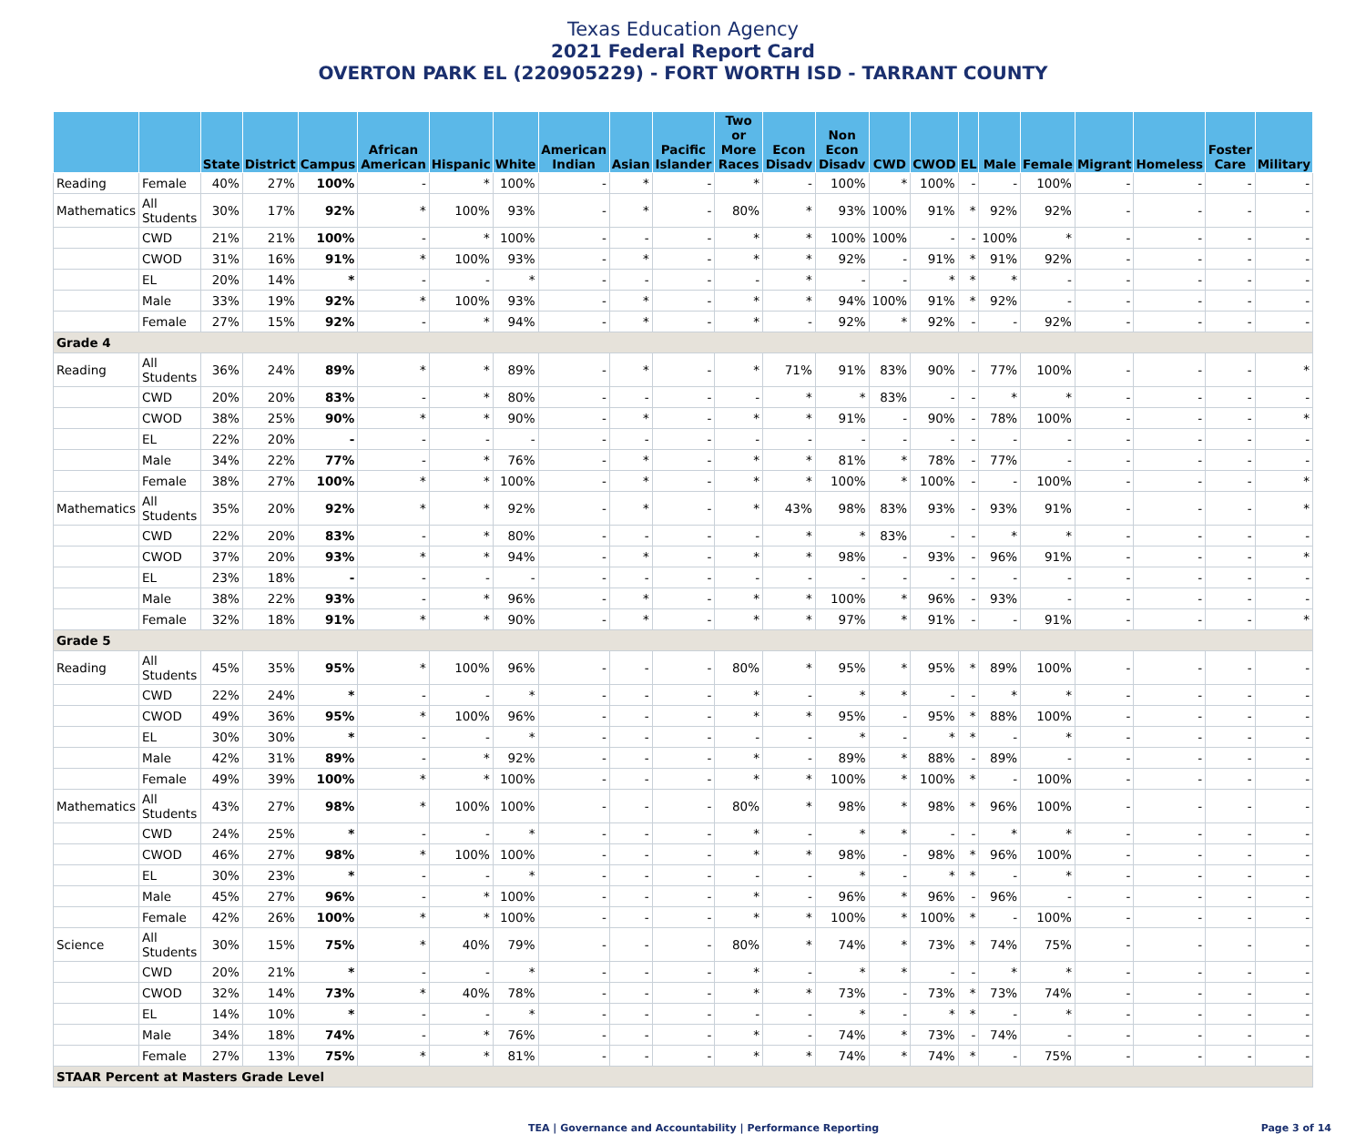Texas Education Agency
2021 Federal Report Card
OVERTON PARK EL (220905229) - FORT WORTH ISD - TARRANT COUNTY
| | | State | District | Campus | African American | Hispanic | White | American Indian | Asian | Pacific Islander | Two or More Races | Econ Disadv | Non Econ Disadv | CWD | CWOD | EL | Male | Female | Migrant | Homeless | Foster Care | Military |
| --- | --- | --- | --- | --- | --- | --- | --- | --- | --- | --- | --- | --- | --- | --- | --- | --- | --- | --- | --- | --- | --- | --- |
| Reading | Female | 40% | 27% | 100% | - | * | 100% | - | * | - | * | - | 100% | * | 100% | - | - | 100% | - | - | - | - |
| Mathematics | All Students | 30% | 17% | 92% | * | 100% | 93% | - | * | - | 80% | * | 93% | 100% | 91% | * | 92% | 92% | - | - | - | - |
| | CWD | 21% | 21% | 100% | - | * | 100% | - | - | - | * | * | 100% | 100% | - | - | 100% | * | - | - | - | - |
| | CWOD | 31% | 16% | 91% | * | 100% | 93% | - | * | - | * | * | 92% | - | 91% | * | 91% | 92% | - | - | - | - |
| | EL | 20% | 14% | * | - | - | * | - | - | - | - | * | - | - | * | * | * | - | - | - | - | - |
| | Male | 33% | 19% | 92% | * | 100% | 93% | - | * | - | * | * | 94% | 100% | 91% | * | 92% | - | - | - | - | - |
| | Female | 27% | 15% | 92% | - | * | 94% | - | * | - | * | - | 92% | * | 92% | - | - | 92% | - | - | - | - |
| Grade 4 | | | | | | | | | | | | | | | | | | | | | | |
| Reading | All Students | 36% | 24% | 89% | * | * | 89% | - | * | - | * | 71% | 91% | 83% | 90% | - | 77% | 100% | - | - | - | * |
| | CWD | 20% | 20% | 83% | - | * | 80% | - | - | - | - | * | * | 83% | - | - | * | * | - | - | - | - |
| | CWOD | 38% | 25% | 90% | * | * | 90% | - | * | - | * | * | 91% | - | 90% | - | 78% | 100% | - | - | - | * |
| | EL | 22% | 20% | - | - | - | - | - | - | - | - | - | - | - | - | - | - | - | - | - | - | - |
| | Male | 34% | 22% | 77% | - | * | 76% | - | * | - | * | * | 81% | * | 78% | - | 77% | - | - | - | - | - |
| | Female | 38% | 27% | 100% | * | * | 100% | - | * | - | * | * | 100% | * | 100% | - | - | 100% | - | - | - | * |
| Mathematics | All Students | 35% | 20% | 92% | * | * | 92% | - | * | - | * | 43% | 98% | 83% | 93% | - | 93% | 91% | - | - | - | * |
| | CWD | 22% | 20% | 83% | - | * | 80% | - | - | - | - | * | * | 83% | - | - | * | * | - | - | - | - |
| | CWOD | 37% | 20% | 93% | * | * | 94% | - | * | - | * | * | 98% | - | 93% | - | 96% | 91% | - | - | - | * |
| | EL | 23% | 18% | - | - | - | - | - | - | - | - | - | - | - | - | - | - | - | - | - | - | - |
| | Male | 38% | 22% | 93% | - | * | 96% | - | * | - | * | * | 100% | * | 96% | - | 93% | - | - | - | - | - |
| | Female | 32% | 18% | 91% | * | * | 90% | - | * | - | * | * | 97% | * | 91% | - | - | 91% | - | - | - | * |
| Grade 5 | | | | | | | | | | | | | | | | | | | | | | |
| Reading | All Students | 45% | 35% | 95% | * | 100% | 96% | - | - | - | 80% | * | 95% | * | 95% | * | 89% | 100% | - | - | - | - |
| | CWD | 22% | 24% | * | - | - | * | - | - | - | * | - | * | * | - | - | * | * | - | - | - | - |
| | CWOD | 49% | 36% | 95% | * | 100% | 96% | - | - | - | * | * | 95% | - | 95% | * | 88% | 100% | - | - | - | - |
| | EL | 30% | 30% | * | - | - | * | - | - | - | - | - | * | - | * | * | - | * | - | - | - | - |
| | Male | 42% | 31% | 89% | - | * | 92% | - | - | - | * | - | 89% | * | 88% | - | 89% | - | - | - | - | - |
| | Female | 49% | 39% | 100% | * | * | 100% | - | - | - | * | * | 100% | * | 100% | * | - | 100% | - | - | - | - |
| Mathematics | All Students | 43% | 27% | 98% | * | 100% | 100% | - | - | - | 80% | * | 98% | * | 98% | * | 96% | 100% | - | - | - | - |
| | CWD | 24% | 25% | * | - | - | * | - | - | - | * | - | * | * | - | - | * | * | - | - | - | - |
| | CWOD | 46% | 27% | 98% | * | 100% | 100% | - | - | - | * | * | 98% | - | 98% | * | 96% | 100% | - | - | - | - |
| | EL | 30% | 23% | * | - | - | * | - | - | - | - | - | * | - | * | * | - | * | - | - | - | - |
| | Male | 45% | 27% | 96% | - | * | 100% | - | - | - | * | - | 96% | * | 96% | - | 96% | - | - | - | - | - |
| | Female | 42% | 26% | 100% | * | * | 100% | - | - | - | * | * | 100% | * | 100% | * | - | 100% | - | - | - | - |
| Science | All Students | 30% | 15% | 75% | * | 40% | 79% | - | - | - | 80% | * | 74% | * | 73% | * | 74% | 75% | - | - | - | - |
| | CWD | 20% | 21% | * | - | - | * | - | - | - | * | - | * | * | - | - | * | * | - | - | - | - |
| | CWOD | 32% | 14% | 73% | * | 40% | 78% | - | - | - | * | * | 73% | - | 73% | * | 73% | 74% | - | - | - | - |
| | EL | 14% | 10% | * | - | - | * | - | - | - | - | - | * | - | * | * | - | * | - | - | - | - |
| | Male | 34% | 18% | 74% | - | * | 76% | - | - | - | * | - | 74% | * | 73% | - | 74% | - | - | - | - | - |
| | Female | 27% | 13% | 75% | * | * | 81% | - | - | - | * | * | 74% | * | 74% | * | - | 75% | - | - | - | - |
| STAAR Percent at Masters Grade Level | | | | | | | | | | | | | | | | | | | | | | |
TEA | Governance and Accountability | Performance Reporting Page 3 of 14